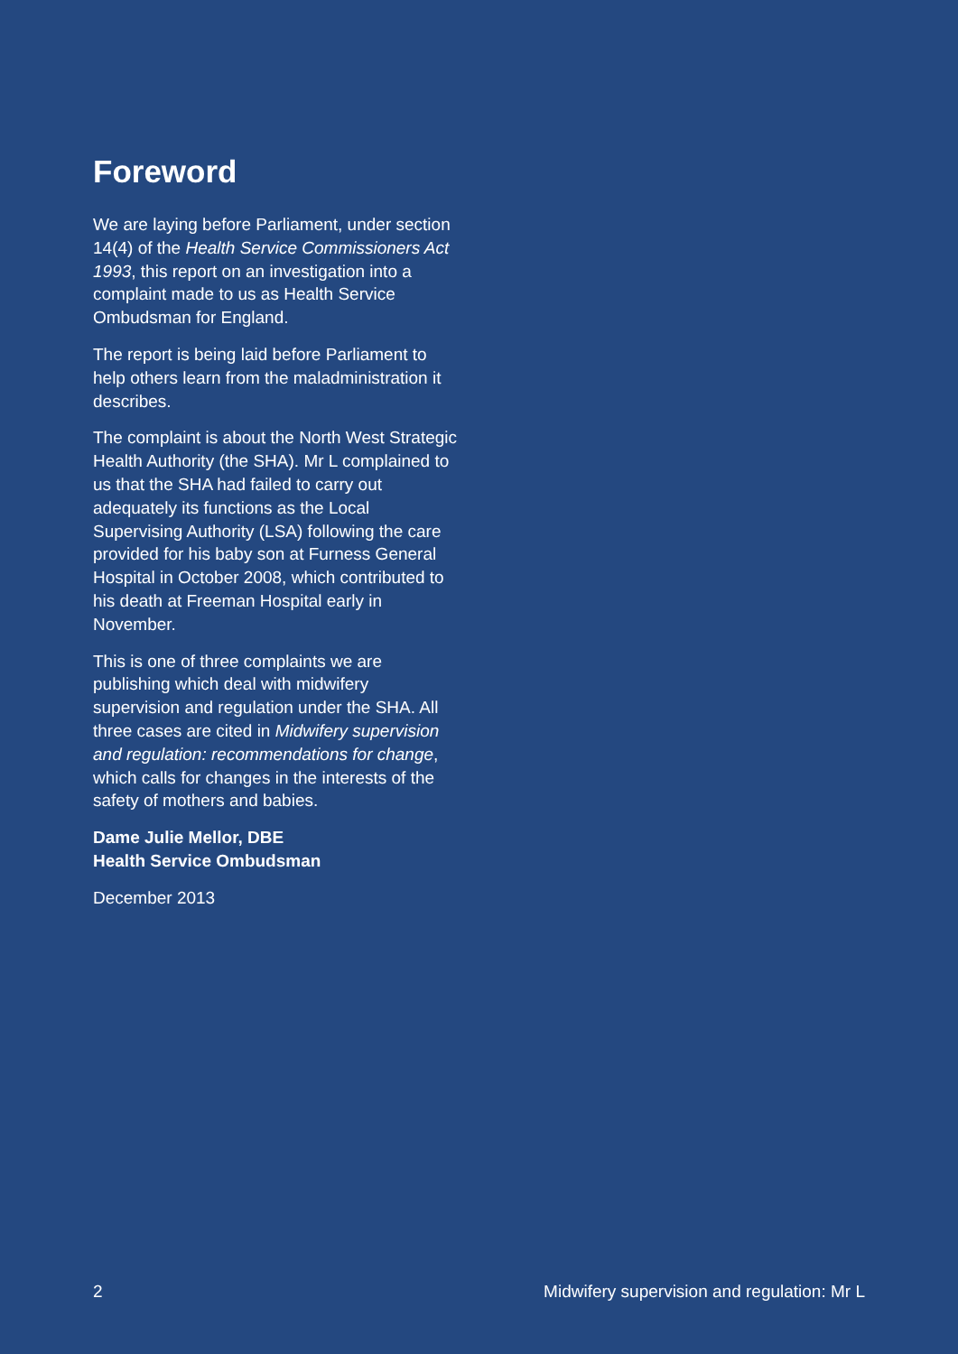Foreword
We are laying before Parliament, under section 14(4) of the Health Service Commissioners Act 1993, this report on an investigation into a complaint made to us as Health Service Ombudsman for England.
The report is being laid before Parliament to help others learn from the maladministration it describes.
The complaint is about the North West Strategic Health Authority (the SHA). Mr L complained to us that the SHA had failed to carry out adequately its functions as the Local Supervising Authority (LSA) following the care provided for his baby son at Furness General Hospital in October 2008, which contributed to his death at Freeman Hospital early in November.
This is one of three complaints we are publishing which deal with midwifery supervision and regulation under the SHA. All three cases are cited in Midwifery supervision and regulation: recommendations for change, which calls for changes in the interests of the safety of mothers and babies.
Dame Julie Mellor, DBE
Health Service Ombudsman
December 2013
2 Midwifery supervision and regulation: Mr L